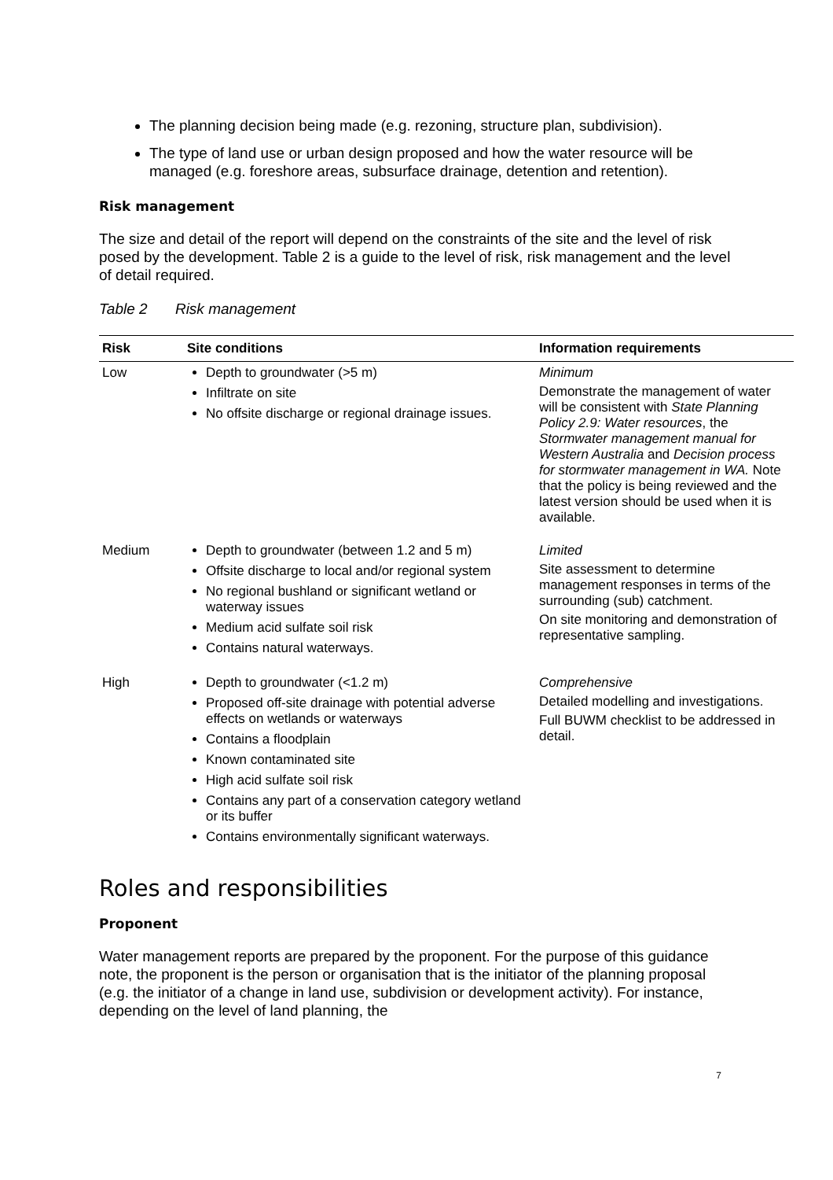The planning decision being made (e.g. rezoning, structure plan, subdivision).
The type of land use or urban design proposed and how the water resource will be managed (e.g. foreshore areas, subsurface drainage, detention and retention).
Risk management
The size and detail of the report will depend on the constraints of the site and the level of risk posed by the development. Table 2 is a guide to the level of risk, risk management and the level of detail required.
Table 2 Risk management
| Risk | Site conditions | Information requirements |
| --- | --- | --- |
| Low | Depth to groundwater (>5 m) Infiltrate on site No offsite discharge or regional drainage issues. | Minimum Demonstrate the management of water will be consistent with State Planning Policy 2.9: Water resources , the Stormwater management manual for Western Australia and Decision process for stormwater management in WA. Note that the policy is being reviewed and the latest version should be used when it is available. |
| Medium | Depth to groundwater (between 1.2 and 5 m) Offsite discharge to local and/or regional system No regional bushland or significant wetland or waterway issues Medium acid sulfate soil risk Contains natural waterways. | Limited Site assessment to determine management responses in terms of the surrounding (sub) catchment. On site monitoring and demonstration of representative sampling. |
| High | Depth to groundwater (<1.2 m) Proposed off-site drainage with potential adverse effects on wetlands or waterways Contains a floodplain Known contaminated site High acid sulfate soil risk Contains any part of a conservation category wetland or its buffer Contains environmentally significant waterways. | Comprehensive Detailed modelling and investigations. Full BUWM checklist to be addressed in detail. |
Roles and responsibilities
Proponent
Water management reports are prepared by the proponent. For the purpose of this guidance note, the proponent is the person or organisation that is the initiator of the planning proposal (e.g. the initiator of a change in land use, subdivision or development activity). For instance, depending on the level of land planning, the
7